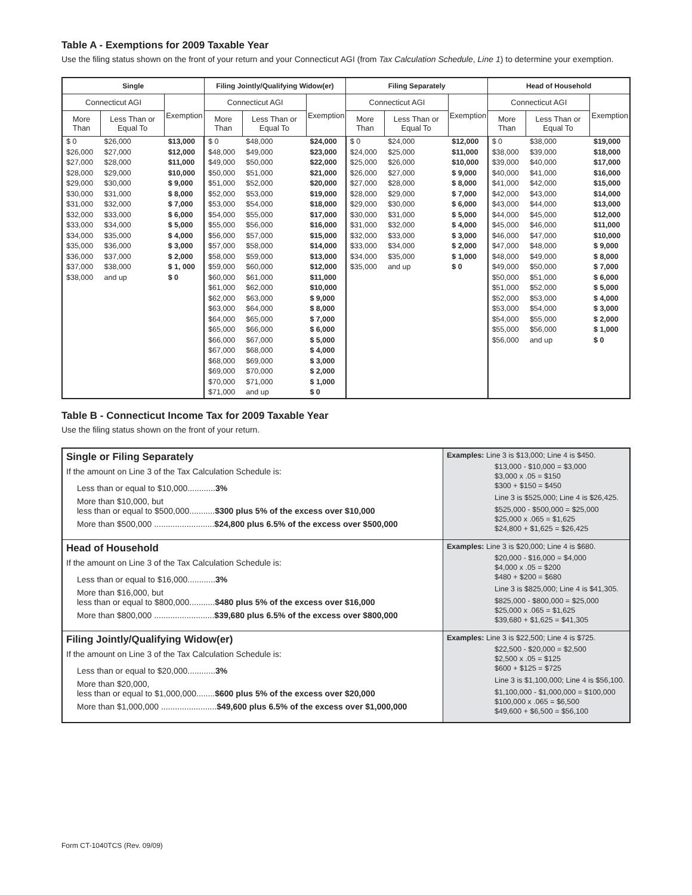Table A - Exemptions for 2009 Taxable Year
Use the filing status shown on the front of your return and your Connecticut AGI (from Tax Calculation Schedule, Line 1) to determine your exemption.
| Single | | | Filing Jointly/Qualifying Widow(er) | | | Filing Separately | | | Head of Household | | |
| --- | --- | --- | --- | --- | --- | --- | --- | --- | --- | --- | --- |
| Connecticut AGI | | Exemption | Connecticut AGI | | Exemption | Connecticut AGI | | Exemption | Connecticut AGI | | Exemption |
| More Than | Less Than or Equal To | | More Than | Less Than or Equal To | | More Than | Less Than or Equal To | | More Than | Less Than or Equal To | |
| $ 0 | $26,000 | $13,000 | $ 0 | $48,000 | $24,000 | $ 0 | $24,000 | $12,000 | $ 0 | $38,000 | $19,000 |
| $26,000 | $27,000 | $12,000 | $48,000 | $49,000 | $23,000 | $24,000 | $25,000 | $11,000 | $38,000 | $39,000 | $18,000 |
| $27,000 | $28,000 | $11,000 | $49,000 | $50,000 | $22,000 | $25,000 | $26,000 | $10,000 | $39,000 | $40,000 | $17,000 |
| $28,000 | $29,000 | $10,000 | $50,000 | $51,000 | $21,000 | $26,000 | $27,000 | $ 9,000 | $40,000 | $41,000 | $16,000 |
| $29,000 | $30,000 | $ 9,000 | $51,000 | $52,000 | $20,000 | $27,000 | $28,000 | $ 8,000 | $41,000 | $42,000 | $15,000 |
| $30,000 | $31,000 | $ 8,000 | $52,000 | $53,000 | $19,000 | $28,000 | $29,000 | $ 7,000 | $42,000 | $43,000 | $14,000 |
| $31,000 | $32,000 | $ 7,000 | $53,000 | $54,000 | $18,000 | $29,000 | $30,000 | $ 6,000 | $43,000 | $44,000 | $13,000 |
| $32,000 | $33,000 | $ 6,000 | $54,000 | $55,000 | $17,000 | $30,000 | $31,000 | $ 5,000 | $44,000 | $45,000 | $12,000 |
| $33,000 | $34,000 | $ 5,000 | $55,000 | $56,000 | $16,000 | $31,000 | $32,000 | $ 4,000 | $45,000 | $46,000 | $11,000 |
| $34,000 | $35,000 | $ 4,000 | $56,000 | $57,000 | $15,000 | $32,000 | $33,000 | $ 3,000 | $46,000 | $47,000 | $10,000 |
| $35,000 | $36,000 | $ 3,000 | $57,000 | $58,000 | $14,000 | $33,000 | $34,000 | $ 2,000 | $47,000 | $48,000 | $ 9,000 |
| $36,000 | $37,000 | $ 2,000 | $58,000 | $59,000 | $13,000 | $34,000 | $35,000 | $ 1,000 | $48,000 | $49,000 | $ 8,000 |
| $37,000 | $38,000 | $ 1, 000 | $59,000 | $60,000 | $12,000 | $35,000 | and up | $ 0 | $49,000 | $50,000 | $ 7,000 |
| $38,000 | and up | $ 0 | $60,000 | $61,000 | $11,000 | | | | $50,000 | $51,000 | $ 6,000 |
| | | | $61,000 | $62,000 | $10,000 | | | | $51,000 | $52,000 | $ 5,000 |
| | | | $62,000 | $63,000 | $ 9,000 | | | | $52,000 | $53,000 | $ 4,000 |
| | | | $63,000 | $64,000 | $ 8,000 | | | | $53,000 | $54,000 | $ 3,000 |
| | | | $64,000 | $65,000 | $ 7,000 | | | | $54,000 | $55,000 | $ 2,000 |
| | | | $65,000 | $66,000 | $ 6,000 | | | | $55,000 | $56,000 | $ 1,000 |
| | | | $66,000 | $67,000 | $ 5,000 | | | | $56,000 | and up | $ 0 |
| | | | $67,000 | $68,000 | $ 4,000 | | | | | | |
| | | | $68,000 | $69,000 | $ 3,000 | | | | | | |
| | | | $69,000 | $70,000 | $ 2,000 | | | | | | |
| | | | $70,000 | $71,000 | $ 1,000 | | | | | | |
| | | | $71,000 | and up | $ 0 | | | | | | |
Table B - Connecticut Income Tax for 2009 Taxable Year
Use the filing status shown on the front of your return.
| Single or Filing Separately If the amount on Line 3 of the Tax Calculation Schedule is: Less than or equal to $10,000............ 3% More than $10,000, but less than or equal to $500,000........... $300 plus 5% of the excess over $10,000 More than $500,000 .......................... $24,800 plus 6.5% of the excess over $500,000 | Examples: Line 3 is $13,000; Line 4 is $450. $13,000 - $10,000 = $3,000 $3,000 x .05 = $150 $300 + $150 = $450 Line 3 is $525,000; Line 4 is $26,425. $525,000 - $500,000 = $25,000 $25,000 x .065 = $1,625 $24,800 + $1,625 = $26,425 |
| Head of Household If the amount on Line 3 of the Tax Calculation Schedule is: Less than or equal to $16,000............ 3% More than $16,000, but less than or equal to $800,000........... $480 plus 5% of the excess over $16,000 More than $800,000 .......................... $39,680 plus 6.5% of the excess over $800,000 | Examples: Line 3 is $20,000; Line 4 is $680. $20,000 - $16,000 = $4,000 $4,000 x .05 = $200 $480 + $200 = $680 Line 3 is $825,000; Line 4 is $41,305. $825,000 - $800,000 = $25,000 $25,000 x .065 = $1,625 $39,680 + $1,625 = $41,305 |
| Filing Jointly/Qualifying Widow(er) If the amount on Line 3 of the Tax Calculation Schedule is: Less than or equal to $20,000............ 3% More than $20,000, less than or equal to $1,000,000........ $600 plus 5% of the excess over $20,000 More than $1,000,000 ........................ $49,600 plus 6.5% of the excess over $1,000,000 | Examples: Line 3 is $22,500; Line 4 is $725. $22,500 - $20,000 = $2,500 $2,500 x .05 = $125 $600 + $125 = $725 Line 3 is $1,100,000; Line 4 is $56,100. $1,100,000 - $1,000,000 = $100,000 $100,000 x .065 = $6,500 $49,600 + $6,500 = $56,100 |
Form CT-1040TCS (Rev. 09/09)